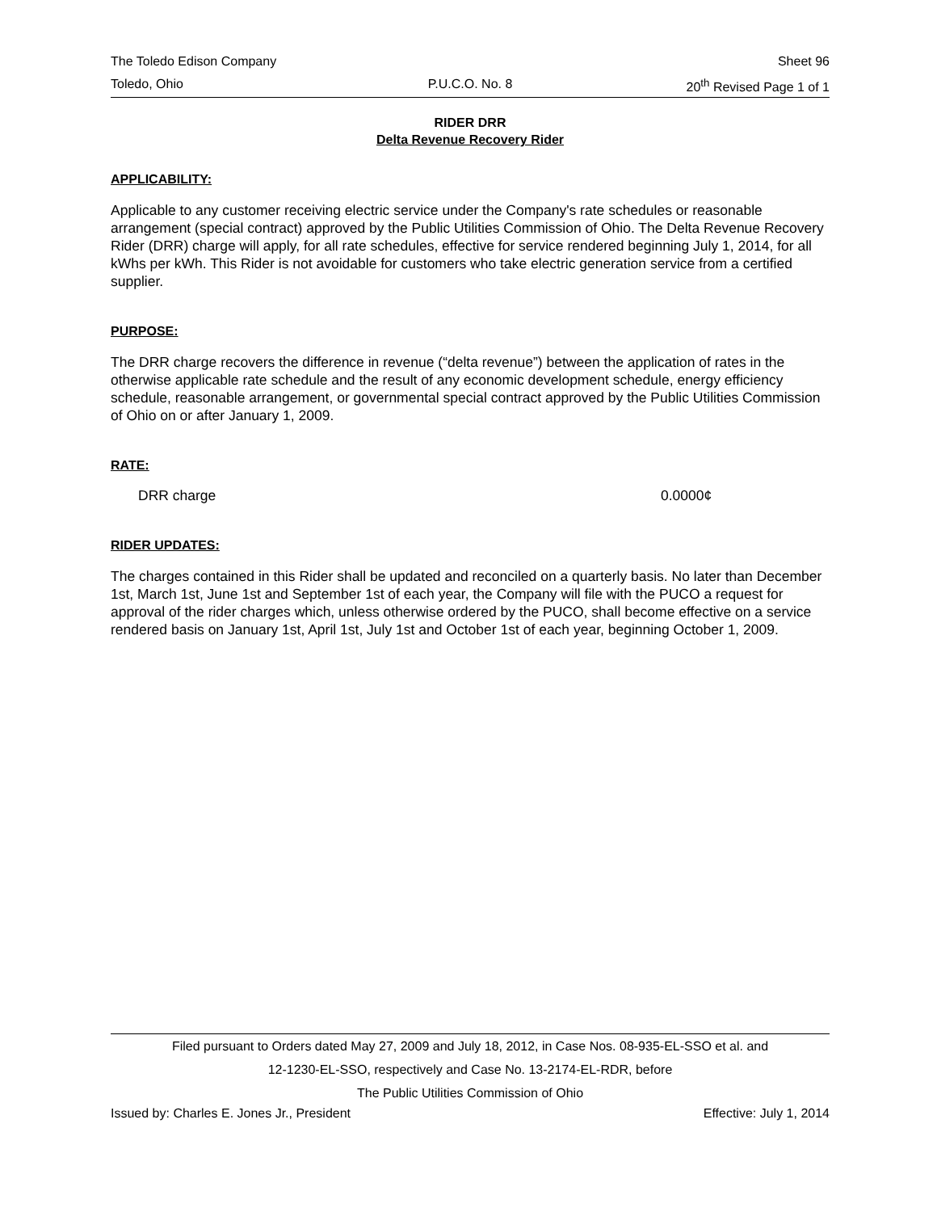The Toledo Edison Company Sheet 96
Toledo, Ohio P.U.C.O. No. 8 20<sup>th</sup> Revised Page 1 of 1
RIDER DRR
Delta Revenue Recovery Rider
APPLICABILITY:
Applicable to any customer receiving electric service under the Company's rate schedules or reasonable arrangement (special contract) approved by the Public Utilities Commission of Ohio. The Delta Revenue Recovery Rider (DRR) charge will apply, for all rate schedules, effective for service rendered beginning July 1, 2014, for all kWhs per kWh. This Rider is not avoidable for customers who take electric generation service from a certified supplier.
PURPOSE:
The DRR charge recovers the difference in revenue (“delta revenue”) between the application of rates in the otherwise applicable rate schedule and the result of any economic development schedule, energy efficiency schedule, reasonable arrangement, or governmental special contract approved by the Public Utilities Commission of Ohio on or after January 1, 2009.
RATE:
DRR charge 0.0000¢
RIDER UPDATES:
The charges contained in this Rider shall be updated and reconciled on a quarterly basis. No later than December 1st, March 1st, June 1st and September 1st of each year, the Company will file with the PUCO a request for approval of the rider charges which, unless otherwise ordered by the PUCO, shall become effective on a service rendered basis on January 1st, April 1st, July 1st and October 1st of each year, beginning October 1, 2009.
Filed pursuant to Orders dated May 27, 2009 and July 18, 2012, in Case Nos. 08-935-EL-SSO et al. and
12-1230-EL-SSO, respectively and Case No. 13-2174-EL-RDR, before
The Public Utilities Commission of Ohio
Issued by: Charles E. Jones Jr., President
Effective: July 1, 2014